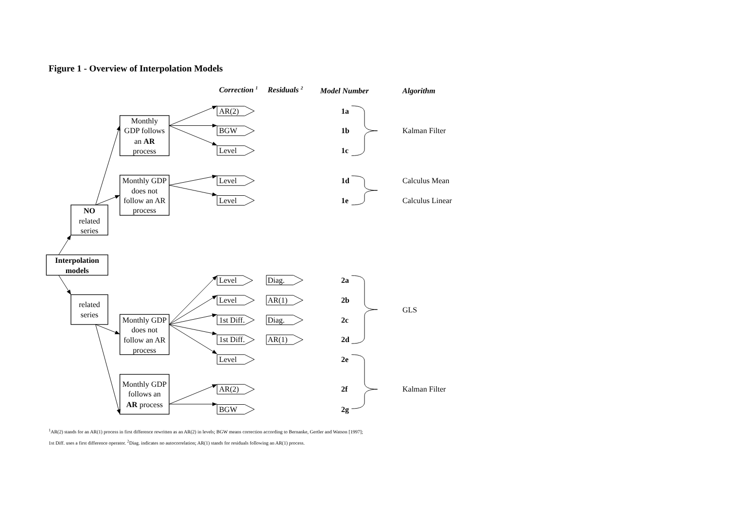Figure 1 - Overview of Interpolation Models
Correction 1
Residuals 2
Model Number
Algorithm
Interpolation
models
NO
related
series
Monthly
GDP follows
an AR
process
Monthly GDP
does not
follow an AR
process
related
series
Monthly GDP
does not
follow an AR
process
Monthly GDP
follows an
AR process
AR(2)
1a
BGW
1b
Kalman Filter
Level
1c
Level
1d
Calculus Mean
Level
1e
Calculus Linear
Level
Diag.
2a
Level
AR(1)
2b
GLS
1st Diff.
Diag.
2c
1st Diff.
AR(1)
2d
Level
2e
AR(2)
2f
Kalman Filter
BGW
2g
<sup>1</sup> AR(2) stands for an AR(1) process in first difference rewritten as an AR(2) in levels; BGW means correction according to Bernanke, Gertler and Watson [1997];
1st Diff. uses a first difference operator. <sup>2</sup>Diag. indicates no autocorrelation; AR(1) stands for residuals following an AR(1) process.